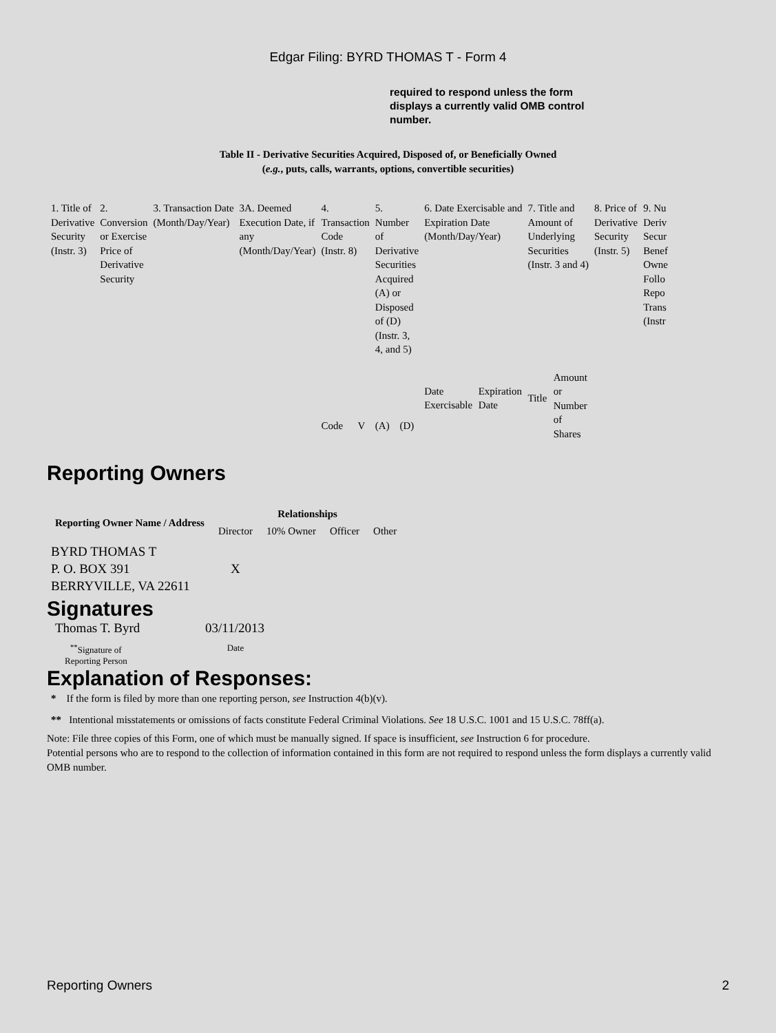Edgar Filing: BYRD THOMAS T - Form 4
required to respond unless the form displays a currently valid OMB control number.
Table II - Derivative Securities Acquired, Disposed of, or Beneficially Owned
(e.g., puts, calls, warrants, options, convertible securities)
| 1. Title of Derivative Security (Instr. 3) | 2. Conversion or Exercise Price of Derivative Security | 3. Transaction Date (Month/Day/Year) | 3A. Deemed Execution Date, if any (Month/Day/Year) | 4. Transaction Code (Instr. 8) | | 5. Number of Derivative Securities Acquired (A) or Disposed of (D) (Instr. 3, 4, and 5) | | 6. Date Exercisable and Expiration Date (Month/Day/Year) | | 7. Title and Amount of Underlying Securities (Instr. 3 and 4) | | 8. Price of Derivative Security (Instr. 5) | 9. Nu Deriv Secur Benef Owne Follo Repo Trans (Instr |
| | | | | Code | V | (A) | (D) | Date Exercisable | Expiration Date | Title | Amount or Number of Shares | | |
Reporting Owners
| Reporting Owner Name / Address | Relationships | | | |
| --- | --- | --- | --- | --- |
| | Director | 10% Owner | Officer | Other |
| BYRD THOMAS T P. O. BOX 391 BERRYVILLE, VA 22611 | X | | | |
Signatures
Thomas T. Byrd 03/11/2013
<sup>**</sup> Signature of
Reporting Person
Date
Explanation of Responses:
* If the form is filed by more than one reporting person, see Instruction 4(b)(v).
** Intentional misstatements or omissions of facts constitute Federal Criminal Violations. See 18 U.S.C. 1001 and 15 U.S.C. 78ff(a).
Note: File three copies of this Form, one of which must be manually signed. If space is insufficient, see Instruction 6 for procedure.
Potential persons who are to respond to the collection of information contained in this form are not required to respond unless the form displays a currently valid OMB number.
Reporting Owners 2